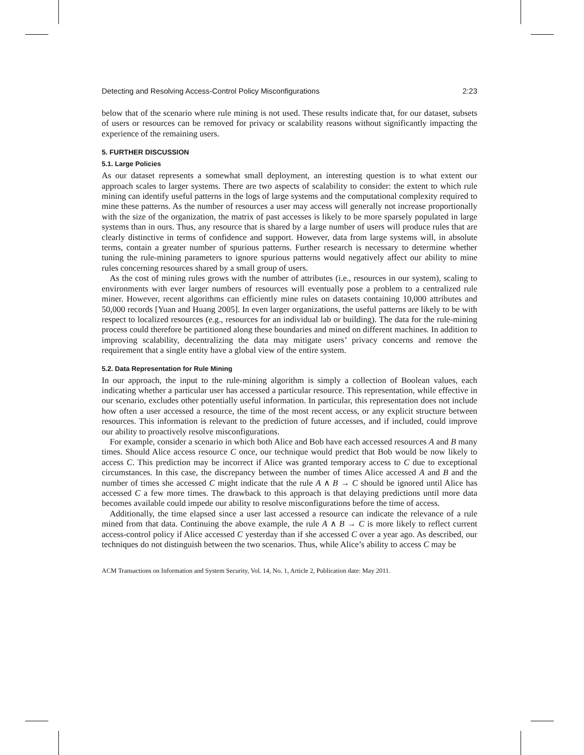Detecting and Resolving Access-Control Policy Misconfigurations 2:23
below that of the scenario where rule mining is not used. These results indicate that, for our dataset, subsets of users or resources can be removed for privacy or scalability reasons without significantly impacting the experience of the remaining users.
5. FURTHER DISCUSSION
5.1. Large Policies
As our dataset represents a somewhat small deployment, an interesting question is to what extent our approach scales to larger systems. There are two aspects of scalability to consider: the extent to which rule mining can identify useful patterns in the logs of large systems and the computational complexity required to mine these patterns. As the number of resources a user may access will generally not increase proportionally with the size of the organization, the matrix of past accesses is likely to be more sparsely populated in large systems than in ours. Thus, any resource that is shared by a large number of users will produce rules that are clearly distinctive in terms of confidence and support. However, data from large systems will, in absolute terms, contain a greater number of spurious patterns. Further research is necessary to determine whether tuning the rule-mining parameters to ignore spurious patterns would negatively affect our ability to mine rules concerning resources shared by a small group of users.
As the cost of mining rules grows with the number of attributes (i.e., resources in our system), scaling to environments with ever larger numbers of resources will eventually pose a problem to a centralized rule miner. However, recent algorithms can efficiently mine rules on datasets containing 10,000 attributes and 50,000 records [Yuan and Huang 2005]. In even larger organizations, the useful patterns are likely to be with respect to localized resources (e.g., resources for an individual lab or building). The data for the rule-mining process could therefore be partitioned along these boundaries and mined on different machines. In addition to improving scalability, decentralizing the data may mitigate users’ privacy concerns and remove the requirement that a single entity have a global view of the entire system.
5.2. Data Representation for Rule Mining
In our approach, the input to the rule-mining algorithm is simply a collection of Boolean values, each indicating whether a particular user has accessed a particular resource. This representation, while effective in our scenario, excludes other potentially useful information. In particular, this representation does not include how often a user accessed a resource, the time of the most recent access, or any explicit structure between resources. This information is relevant to the prediction of future accesses, and if included, could improve our ability to proactively resolve misconfigurations.
For example, consider a scenario in which both Alice and Bob have each accessed resources A and B many times. Should Alice access resource C once, our technique would predict that Bob would be now likely to access C. This prediction may be incorrect if Alice was granted temporary access to C due to exceptional circumstances. In this case, the discrepancy between the number of times Alice accessed A and B and the number of times she accessed C might indicate that the rule A ∧ B → C should be ignored until Alice has accessed C a few more times. The drawback to this approach is that delaying predictions until more data becomes available could impede our ability to resolve misconfigurations before the time of access.
Additionally, the time elapsed since a user last accessed a resource can indicate the relevance of a rule mined from that data. Continuing the above example, the rule A ∧ B → C is more likely to reflect current access-control policy if Alice accessed C yesterday than if she accessed C over a year ago. As described, our techniques do not distinguish between the two scenarios. Thus, while Alice’s ability to access C may be
ACM Transactions on Information and System Security, Vol. 14, No. 1, Article 2, Publication date: May 2011.